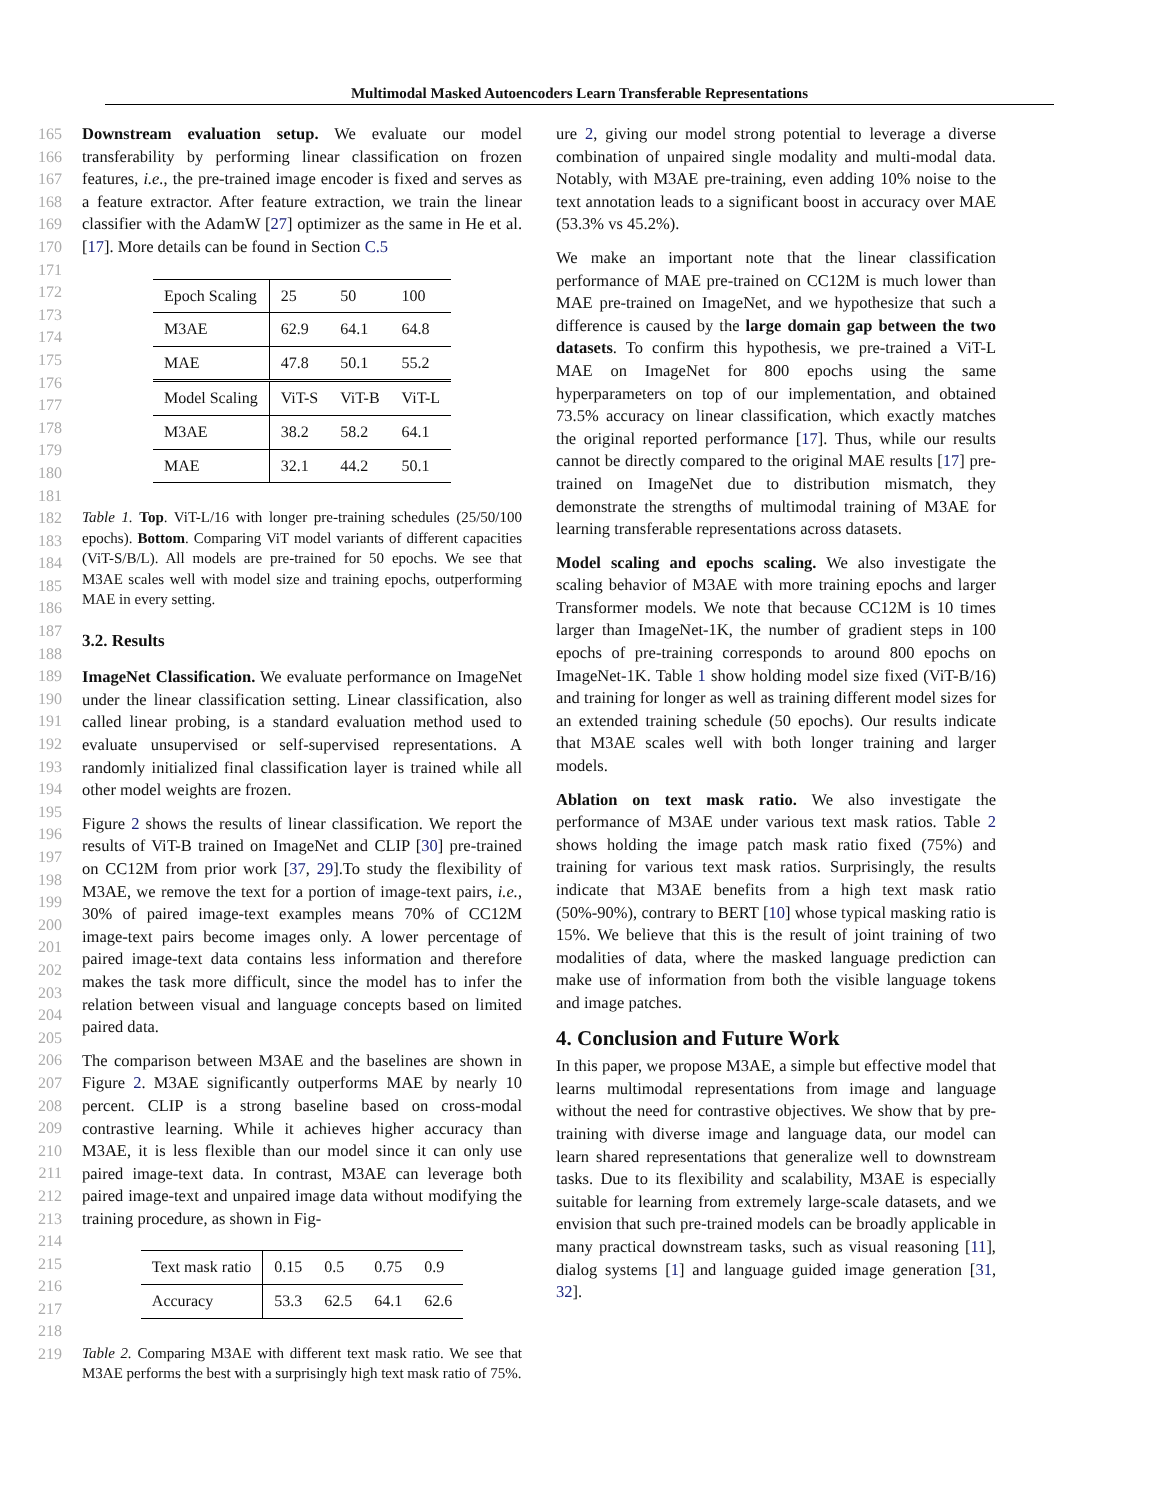Multimodal Masked Autoencoders Learn Transferable Representations
165
166
167
168
169
170
171
172
173
174
175
176
177
178
179
180
181
182
183
184
185
186
187
188
189
190
191
192
193
194
195
196
197
198
199
200
201
202
203
204
205
206
207
208
209
210
211
212
213
214
215
216
217
218
219
Downstream evaluation setup. We evaluate our model transferability by performing linear classification on frozen features, i.e., the pre-trained image encoder is fixed and serves as a feature extractor. After feature extraction, we train the linear classifier with the AdamW [27] optimizer as the same in He et al. [17]. More details can be found in Section C.5
| Epoch Scaling | 25 | 50 | 100 |
| M3AE | 62.9 | 64.1 | 64.8 |
| MAE | 47.8 | 50.1 | 55.2 |
| Model Scaling | ViT-S | ViT-B | ViT-L |
| M3AE | 38.2 | 58.2 | 64.1 |
| MAE | 32.1 | 44.2 | 50.1 |
Table 1. Top. ViT-L/16 with longer pre-training schedules (25/50/100 epochs). Bottom. Comparing ViT model variants of different capacities (ViT-S/B/L). All models are pre-trained for 50 epochs. We see that M3AE scales well with model size and training epochs, outperforming MAE in every setting.
3.2. Results
ImageNet Classification. We evaluate performance on ImageNet under the linear classification setting. Linear classification, also called linear probing, is a standard evaluation method used to evaluate unsupervised or self-supervised representations. A randomly initialized final classification layer is trained while all other model weights are frozen.
Figure 2 shows the results of linear classification. We report the results of ViT-B trained on ImageNet and CLIP [30] pre-trained on CC12M from prior work [37, 29].To study the flexibility of M3AE, we remove the text for a portion of image-text pairs, i.e., 30% of paired image-text examples means 70% of CC12M image-text pairs become images only. A lower percentage of paired image-text data contains less information and therefore makes the task more difficult, since the model has to infer the relation between visual and language concepts based on limited paired data.
The comparison between M3AE and the baselines are shown in Figure 2. M3AE significantly outperforms MAE by nearly 10 percent. CLIP is a strong baseline based on cross-modal contrastive learning. While it achieves higher accuracy than M3AE, it is less flexible than our model since it can only use paired image-text data. In contrast, M3AE can leverage both paired image-text and unpaired image data without modifying the training procedure, as shown in Fig-
| Text mask ratio | 0.15 | 0.5 | 0.75 | 0.9 |
| Accuracy | 53.3 | 62.5 | 64.1 | 62.6 |
Table 2. Comparing M3AE with different text mask ratio. We see that M3AE performs the best with a surprisingly high text mask ratio of 75%.
ure 2, giving our model strong potential to leverage a diverse combination of unpaired single modality and multi-modal data. Notably, with M3AE pre-training, even adding 10% noise to the text annotation leads to a significant boost in accuracy over MAE (53.3% vs 45.2%).
We make an important note that the linear classification performance of MAE pre-trained on CC12M is much lower than MAE pre-trained on ImageNet, and we hypothesize that such a difference is caused by the large domain gap between the two datasets. To confirm this hypothesis, we pre-trained a ViT-L MAE on ImageNet for 800 epochs using the same hyperparameters on top of our implementation, and obtained 73.5% accuracy on linear classification, which exactly matches the original reported performance [17]. Thus, while our results cannot be directly compared to the original MAE results [17] pre-trained on ImageNet due to distribution mismatch, they demonstrate the strengths of multimodal training of M3AE for learning transferable representations across datasets.
Model scaling and epochs scaling. We also investigate the scaling behavior of M3AE with more training epochs and larger Transformer models. We note that because CC12M is 10 times larger than ImageNet-1K, the number of gradient steps in 100 epochs of pre-training corresponds to around 800 epochs on ImageNet-1K. Table 1 show holding model size fixed (ViT-B/16) and training for longer as well as training different model sizes for an extended training schedule (50 epochs). Our results indicate that M3AE scales well with both longer training and larger models.
Ablation on text mask ratio. We also investigate the performance of M3AE under various text mask ratios. Table 2 shows holding the image patch mask ratio fixed (75%) and training for various text mask ratios. Surprisingly, the results indicate that M3AE benefits from a high text mask ratio (50%-90%), contrary to BERT [10] whose typical masking ratio is 15%. We believe that this is the result of joint training of two modalities of data, where the masked language prediction can make use of information from both the visible language tokens and image patches.
4. Conclusion and Future Work
In this paper, we propose M3AE, a simple but effective model that learns multimodal representations from image and language without the need for contrastive objectives. We show that by pre-training with diverse image and language data, our model can learn shared representations that generalize well to downstream tasks. Due to its flexibility and scalability, M3AE is especially suitable for learning from extremely large-scale datasets, and we envision that such pre-trained models can be broadly applicable in many practical downstream tasks, such as visual reasoning [11], dialog systems [1] and language guided image generation [31, 32].